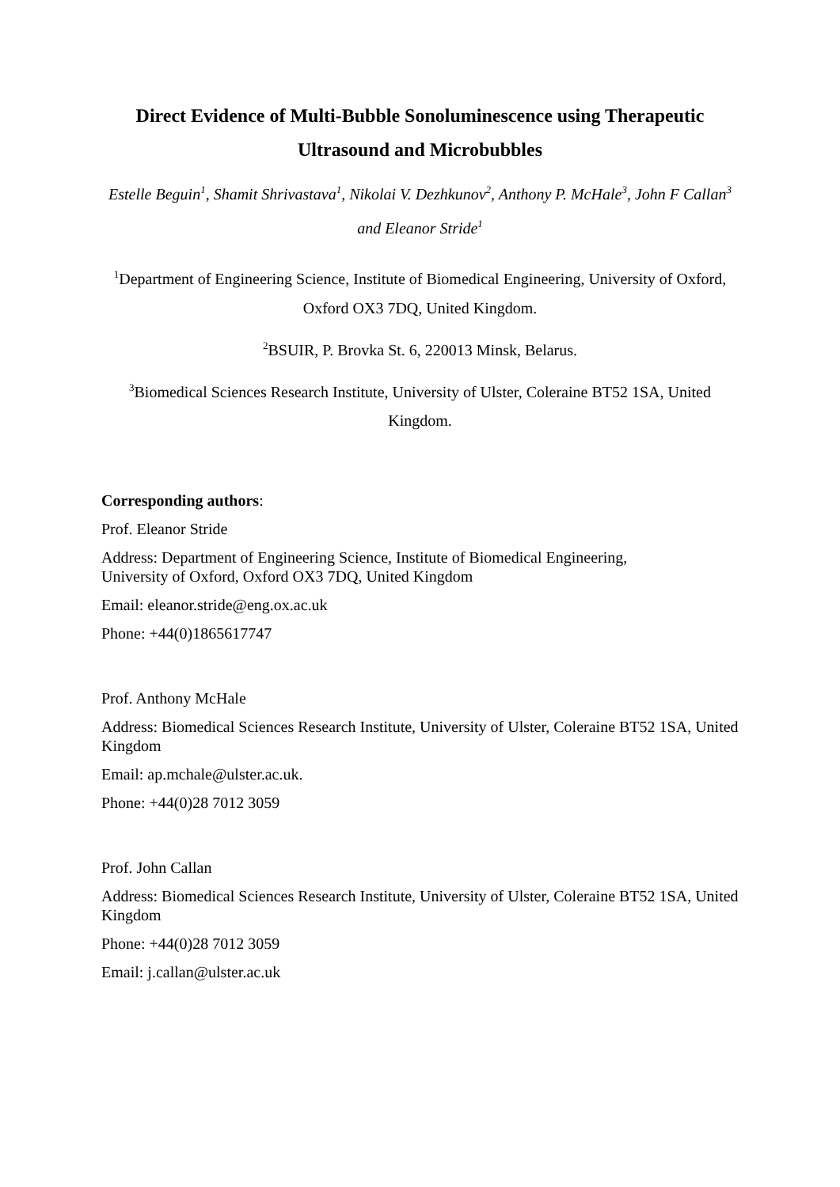Direct Evidence of Multi-Bubble Sonoluminescence using Therapeutic Ultrasound and Microbubbles
Estelle Beguin<sup>1</sup>, Shamit Shrivastava<sup>1</sup>, Nikolai V. Dezhkunov<sup>2</sup>, Anthony P. McHale<sup>3</sup>, John F Callan<sup>3</sup> and Eleanor Stride<sup>1</sup>
<sup>1</sup> Department of Engineering Science, Institute of Biomedical Engineering, University of Oxford, Oxford OX3 7DQ, United Kingdom.
<sup>2</sup> BSUIR, P. Brovka St. 6, 220013 Minsk, Belarus.
<sup>3</sup> Biomedical Sciences Research Institute, University of Ulster, Coleraine BT52 1SA, United Kingdom.
Corresponding authors:
Prof. Eleanor Stride
Address: Department of Engineering Science, Institute of Biomedical Engineering,
University of Oxford, Oxford OX3 7DQ, United Kingdom
Email: eleanor.stride@eng.ox.ac.uk
Phone: +44(0)1865617747
Prof. Anthony McHale
Address: Biomedical Sciences Research Institute, University of Ulster, Coleraine BT52 1SA, United Kingdom
Email: ap.mchale@ulster.ac.uk.
Phone: +44(0)28 7012 3059
Prof. John Callan
Address: Biomedical Sciences Research Institute, University of Ulster, Coleraine BT52 1SA, United Kingdom
Phone: +44(0)28 7012 3059
Email: j.callan@ulster.ac.uk